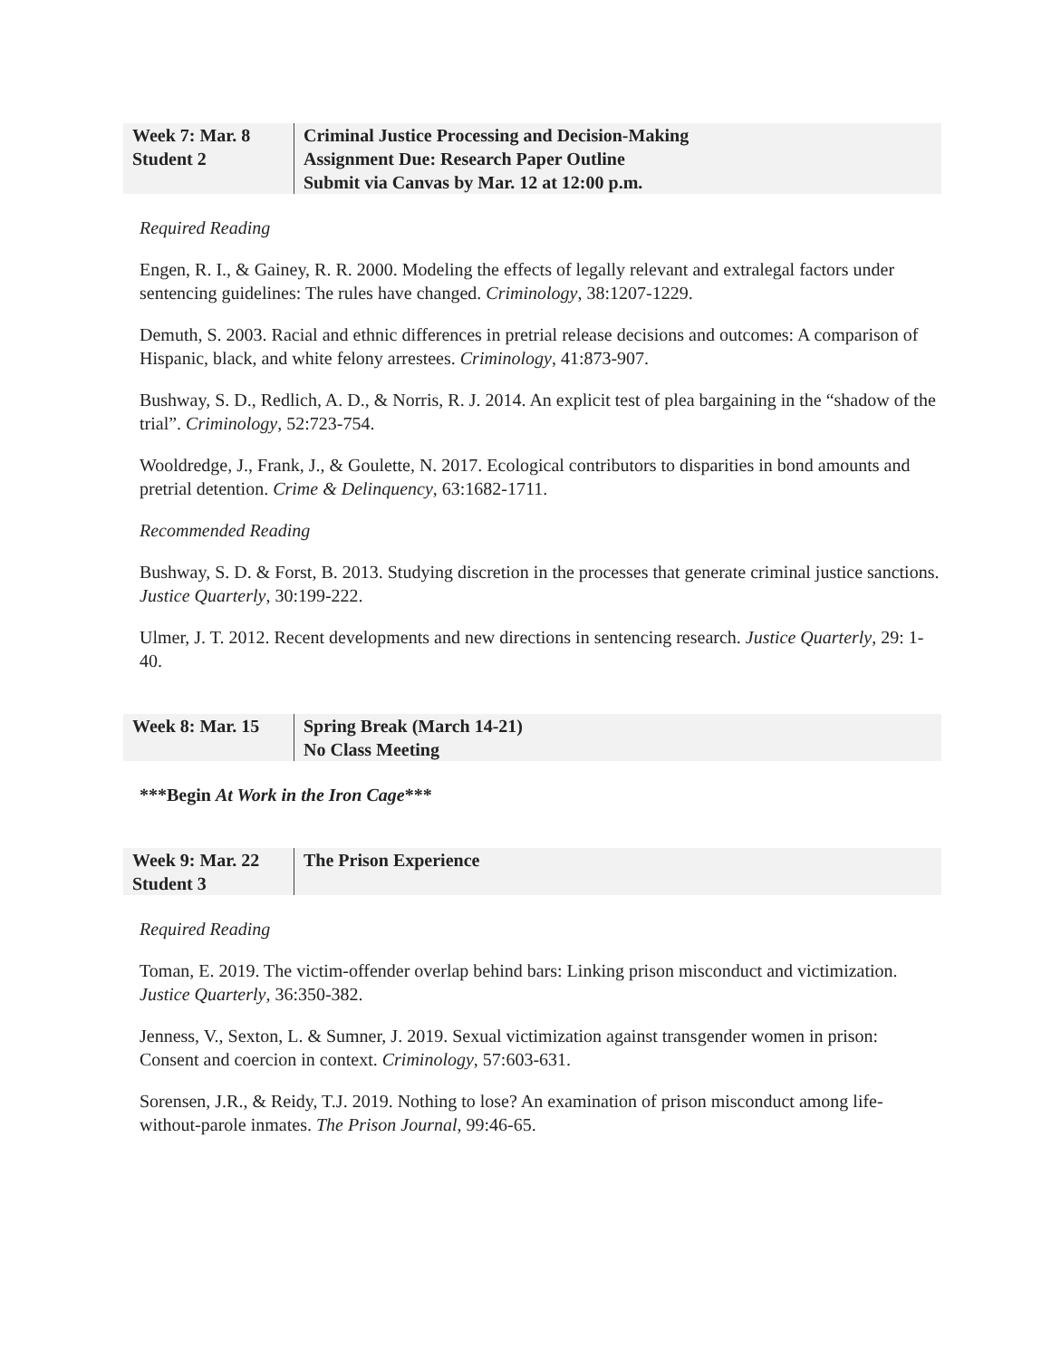| Week 7: Mar. 8 Student 2 | Criminal Justice Processing and Decision-Making Assignment Due: Research Paper Outline Submit via Canvas by Mar. 12 at 12:00 p.m. |
Required Reading
Engen, R. I., & Gainey, R. R. 2000. Modeling the effects of legally relevant and extralegal factors under sentencing guidelines: The rules have changed. Criminology, 38:1207-1229.
Demuth, S. 2003. Racial and ethnic differences in pretrial release decisions and outcomes: A comparison of Hispanic, black, and white felony arrestees. Criminology, 41:873-907.
Bushway, S. D., Redlich, A. D., & Norris, R. J. 2014. An explicit test of plea bargaining in the “shadow of the trial”. Criminology, 52:723-754.
Wooldredge, J., Frank, J., & Goulette, N. 2017. Ecological contributors to disparities in bond amounts and pretrial detention. Crime & Delinquency, 63:1682-1711.
Recommended Reading
Bushway, S. D. & Forst, B. 2013. Studying discretion in the processes that generate criminal justice sanctions. Justice Quarterly, 30:199-222.
Ulmer, J. T. 2012. Recent developments and new directions in sentencing research. Justice Quarterly, 29: 1-40.
| Week 8: Mar. 15 | Spring Break (March 14-21) No Class Meeting |
***Begin At Work in the Iron Cage***
| Week 9: Mar. 22 Student 3 | The Prison Experience |
Required Reading
Toman, E. 2019. The victim-offender overlap behind bars: Linking prison misconduct and victimization. Justice Quarterly, 36:350-382.
Jenness, V., Sexton, L. & Sumner, J. 2019. Sexual victimization against transgender women in prison: Consent and coercion in context. Criminology, 57:603-631.
Sorensen, J.R., & Reidy, T.J. 2019. Nothing to lose? An examination of prison misconduct among life-without-parole inmates. The Prison Journal, 99:46-65.